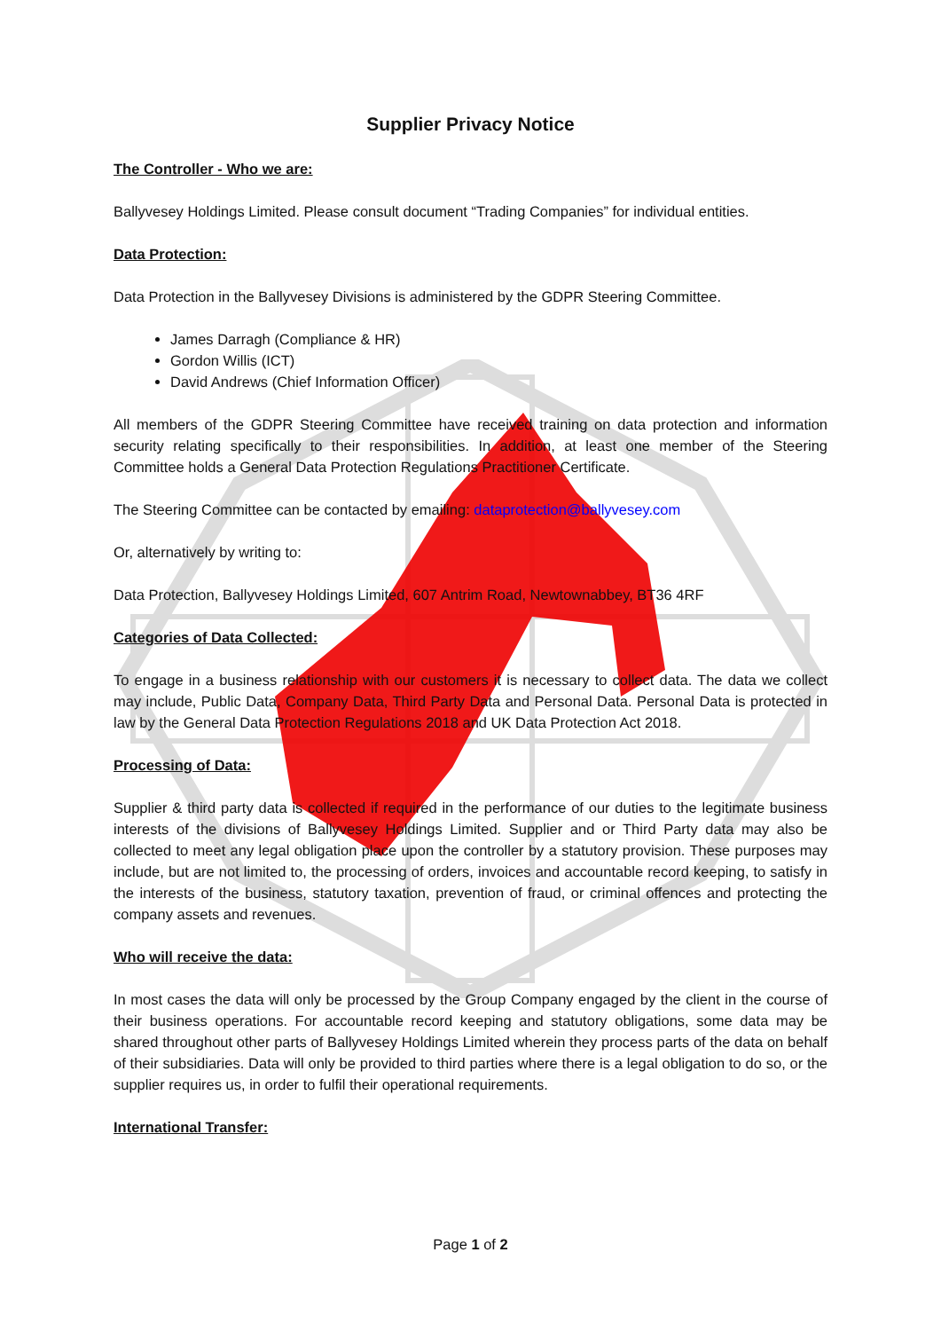Supplier Privacy Notice
The Controller - Who we are:
Ballyvesey Holdings Limited. Please consult document “Trading Companies” for individual entities.
Data Protection:
Data Protection in the Ballyvesey Divisions is administered by the GDPR Steering Committee.
James Darragh (Compliance & HR)
Gordon Willis (ICT)
David Andrews (Chief Information Officer)
All members of the GDPR Steering Committee have received training on data protection and information security relating specifically to their responsibilities. In addition, at least one member of the Steering Committee holds a General Data Protection Regulations Practitioner Certificate.
The Steering Committee can be contacted by emailing: dataprotection@ballyvesey.com
Or, alternatively by writing to:
Data Protection, Ballyvesey Holdings Limited, 607 Antrim Road, Newtownabbey, BT36 4RF
Categories of Data Collected:
To engage in a business relationship with our customers it is necessary to collect data. The data we collect may include, Public Data, Company Data, Third Party Data and Personal Data. Personal Data is protected in law by the General Data Protection Regulations 2018 and UK Data Protection Act 2018.
Processing of Data:
Supplier & third party data is collected if required in the performance of our duties to the legitimate business interests of the divisions of Ballyvesey Holdings Limited. Supplier and or Third Party data may also be collected to meet any legal obligation place upon the controller by a statutory provision. These purposes may include, but are not limited to, the processing of orders, invoices and accountable record keeping, to satisfy in the interests of the business, statutory taxation, prevention of fraud, or criminal offences and protecting the company assets and revenues.
Who will receive the data:
In most cases the data will only be processed by the Group Company engaged by the client in the course of their business operations. For accountable record keeping and statutory obligations, some data may be shared throughout other parts of Ballyvesey Holdings Limited wherein they process parts of the data on behalf of their subsidiaries. Data will only be provided to third parties where there is a legal obligation to do so, or the supplier requires us, in order to fulfil their operational requirements.
International Transfer:
Page 1 of 2